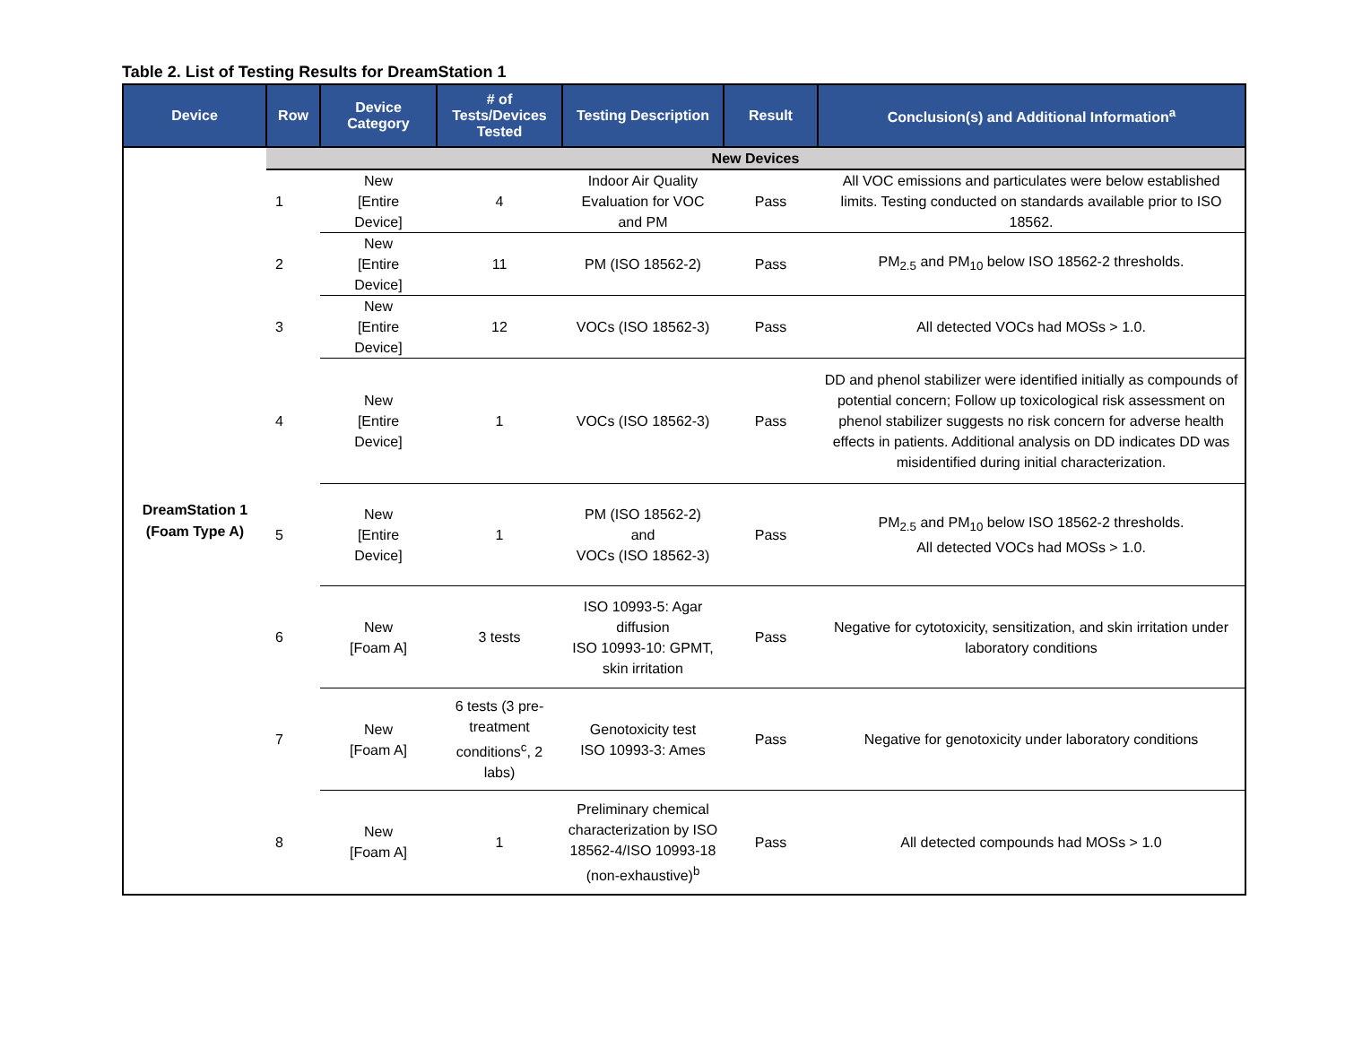Table 2. List of Testing Results for DreamStation 1
| Device | Row | Device Category | # of Tests/Devices Tested | Testing Description | Result | Conclusion(s) and Additional Information<sup>a</sup> |
| --- | --- | --- | --- | --- | --- | --- |
| DreamStation 1 (Foam Type A) | New Devices | | | | | |
| | 1 | New [Entire Device] | 4 | Indoor Air Quality Evaluation for VOC and PM | Pass | All VOC emissions and particulates were below established limits. Testing conducted on standards available prior to ISO 18562. |
| | 2 | New [Entire Device] | 11 | PM (ISO 18562-2) | Pass | PM<sub>2.5</sub> and PM<sub>10</sub> below ISO 18562-2 thresholds. |
| | 3 | New [Entire Device] | 12 | VOCs (ISO 18562-3) | Pass | All detected VOCs had MOSs > 1.0. |
| | 4 | New [Entire Device] | 1 | VOCs (ISO 18562-3) | Pass | DD and phenol stabilizer were identified initially as compounds of potential concern; Follow up toxicological risk assessment on phenol stabilizer suggests no risk concern for adverse health effects in patients. Additional analysis on DD indicates DD was misidentified during initial characterization. |
| | 5 | New [Entire Device] | 1 | PM (ISO 18562-2) and VOCs (ISO 18562-3) | Pass | PM<sub>2.5</sub> and PM<sub>10</sub> below ISO 18562-2 thresholds. All detected VOCs had MOSs > 1.0. |
| | 6 | New [Foam A] | 3 tests | ISO 10993-5: Agar diffusion ISO 10993-10: GPMT, skin irritation | Pass | Negative for cytotoxicity, sensitization, and skin irritation under laboratory conditions |
| | 7 | New [Foam A] | 6 tests (3 pre-treatment conditions<sup>c</sup>, 2 labs) | Genotoxicity test ISO 10993-3: Ames | Pass | Negative for genotoxicity under laboratory conditions |
| | 8 | New [Foam A] | 1 | Preliminary chemical characterization by ISO 18562-4/ISO 10993-18 (non-exhaustive)<sup>b</sup> | Pass | All detected compounds had MOSs > 1.0 |